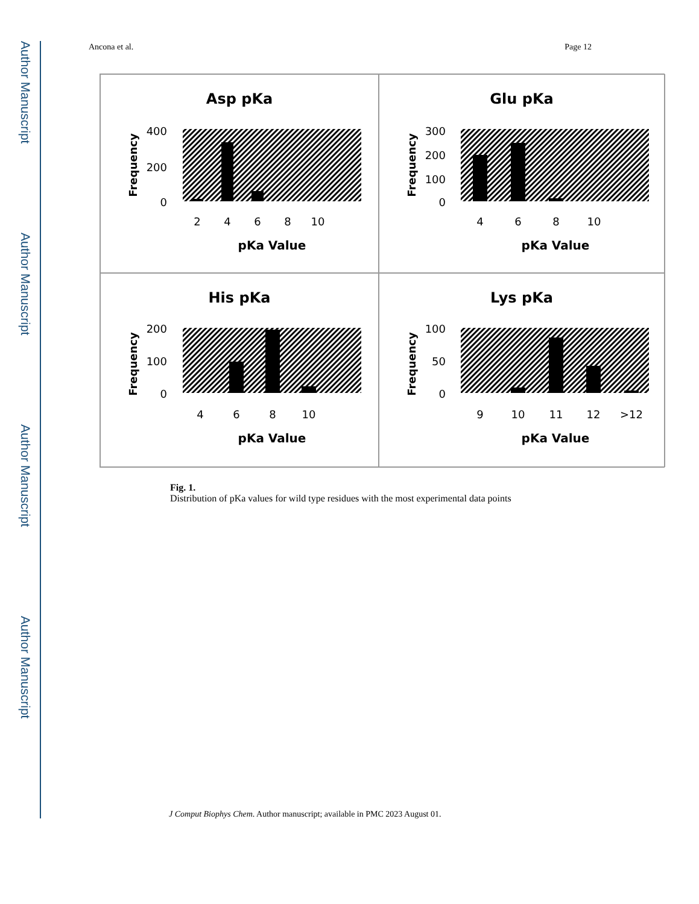Author Manuscript
Author Manuscript
Author Manuscript
Author Manuscript
Ancona et al. Page 12
Asp pKa
400
200
0
2
4
6
8
10
pKa Value
Frequency
Glu pKa
300
200
100
0
4
6
8
10
pKa Value
Frequency
His pKa
200
100
0
4
6
8
10
pKa Value
Frequency
Lys pKa
100
50
0
9
10
11
12
>12
pKa Value
Frequency
Fig. 1.
Distribution of pKa values for wild type residues with the most experimental data points
J Comput Biophys Chem. Author manuscript; available in PMC 2023 August 01.